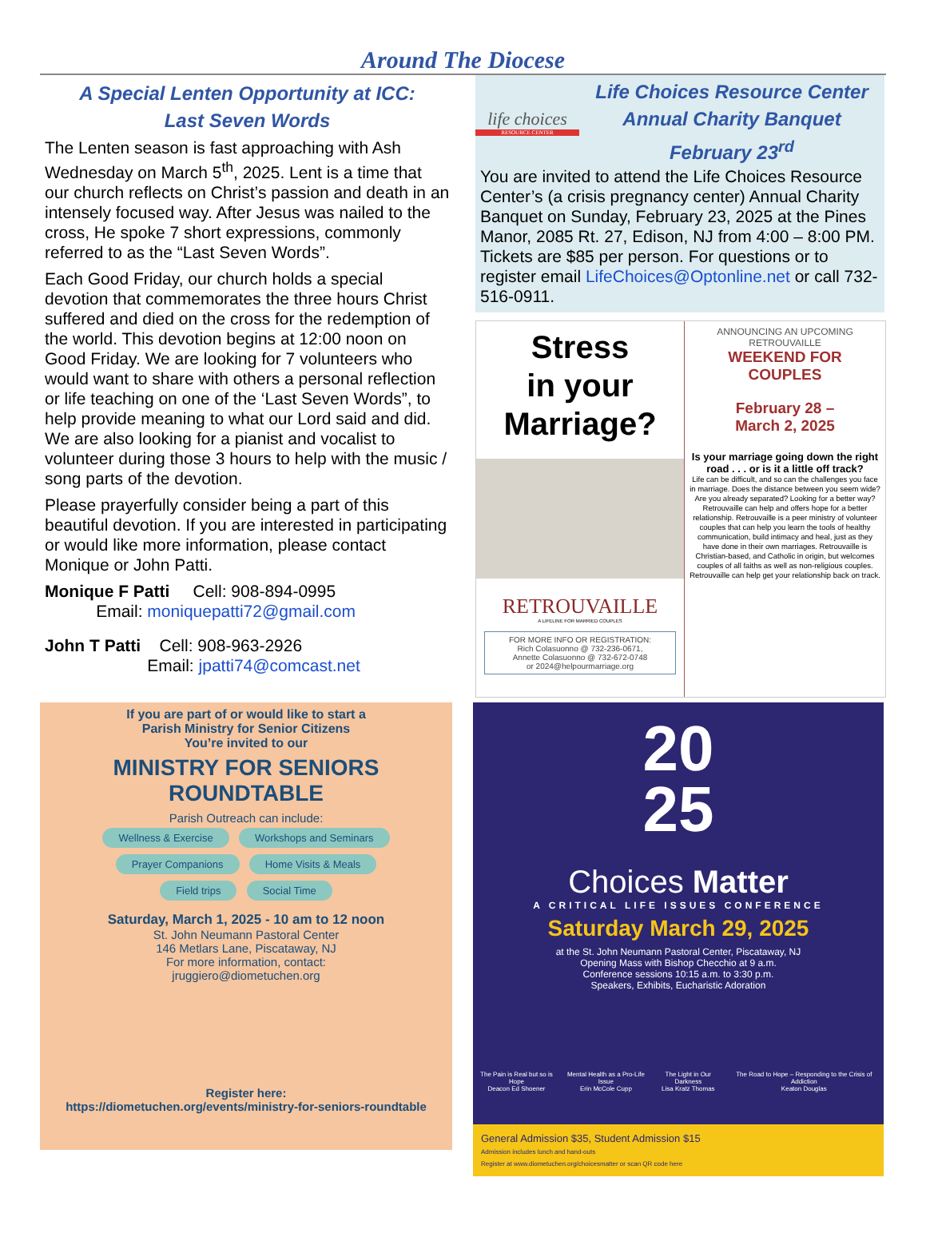Around The Diocese
A Special Lenten Opportunity at ICC:
Last Seven Words
The Lenten season is fast approaching with Ash Wednesday on March 5<sup>th</sup>, 2025. Lent is a time that our church reflects on Christ’s passion and death in an intensely focused way. After Jesus was nailed to the cross, He spoke 7 short expressions, commonly referred to as the “Last Seven Words”.
Each Good Friday, our church holds a special devotion that commemorates the three hours Christ suffered and died on the cross for the redemption of the world. This devotion begins at 12:00 noon on Good Friday. We are looking for 7 volunteers who would want to share with others a personal reflection or life teaching on one of the ‘Last Seven Words”, to help provide meaning to what our Lord said and did. We are also looking for a pianist and vocalist to volunteer during those 3 hours to help with the music / song parts of the devotion.
Please prayerfully consider being a part of this beautiful devotion. If you are interested in participating or would like more information, please contact Monique or John Patti.
Monique F Patti Cell: 908-894-0995
Email: moniquepatti72@gmail.com
John T Patti Cell: 908-963-2926
Email: jpatti74@comcast.net
life choices
RESOURCE CENTER
Life Choices Resource Center
Annual Charity Banquet
February 23<sup>rd</sup>
You are invited to attend the Life Choices Resource Center’s (a crisis pregnancy center) Annual Charity Banquet on Sunday, February 23, 2025 at the Pines Manor, 2085 Rt. 27, Edison, NJ from 4:00 – 8:00 PM. Tickets are $85 per person. For questions or to register email LifeChoices@Optonline.net or call 732-516-0911.
Stress
in your
Marriage?
RETROUVAILLE
A LIFELINE FOR MARRIED COUPLES
FOR MORE INFO OR REGISTRATION:
Rich Colasuonno @ 732-236-0671,
Annette Colasuonno @ 732-672-0748
or 2024@helpourmarriage.org
ANNOUNCING AN UPCOMING RETROUVAILLE
WEEKEND FOR COUPLES
February 28 –
March 2, 2025
Is your marriage going down the right road . . . or is it a little off track?
Life can be difficult, and so can the challenges you face in marriage. Does the distance between you seem wide? Are you already separated? Looking for a better way? Retrouvaille can help and offers hope for a better relationship. Retrouvaille is a peer ministry of volunteer couples that can help you learn the tools of healthy communication, build intimacy and heal, just as they have done in their own marriages. Retrouvaille is Christian-based, and Catholic in origin, but welcomes couples of all faiths as well as non-religious couples. Retrouvaille can help get your relationship back on track.
If you are part of or would like to start a
Parish Ministry for Senior Citizens
You’re invited to our
MINISTRY FOR SENIORS
ROUNDTABLE
Parish Outreach can include:
Wellness & Exercise Workshops and Seminars
Prayer Companions Home Visits & Meals
Field trips Social Time
Saturday, March 1, 2025 - 10 am to 12 noon
St. John Neumann Pastoral Center
146 Metlars Lane, Piscataway, NJ
For more information, contact:
jruggiero@diometuchen.org
Register here:
https://diometuchen.org/events/ministry-for-seniors-roundtable
20
25
Choices Matter
A CRITICAL LIFE ISSUES CONFERENCE
Saturday March 29, 2025
at the St. John Neumann Pastoral Center, Piscataway, NJ
Opening Mass with Bishop Checchio at 9 a.m.
Conference sessions 10:15 a.m. to 3:30 p.m.
Speakers, Exhibits, Eucharistic Adoration
The Pain is Real but so is Hope
Deacon Ed Shoener
Mental Health as a Pro-Life Issue
Erin McCole Cupp
The Light in Our Darkness
Lisa Kratz Thomas
The Road to Hope – Responding to the Crisis of Addiction
Keaton Douglas
General Admission $35, Student Admission $15
Admission includes lunch and hand-outs
Register at www.diometuchen.org/choicesmatter or scan QR code here